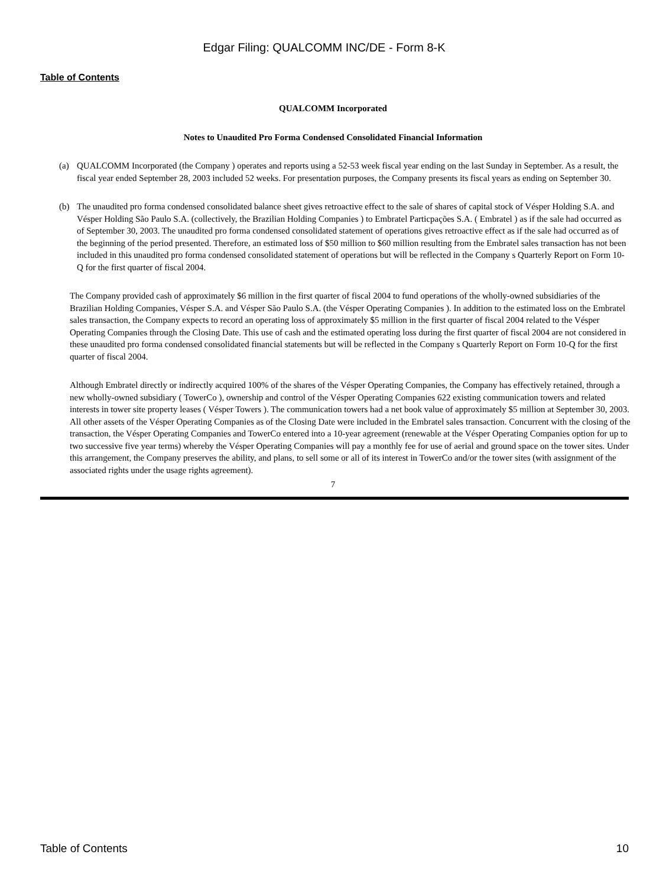Edgar Filing: QUALCOMM INC/DE - Form 8-K
Table of Contents
QUALCOMM Incorporated
Notes to Unaudited Pro Forma Condensed Consolidated Financial Information
(a) QUALCOMM Incorporated (the Company ) operates and reports using a 52-53 week fiscal year ending on the last Sunday in September. As a result, the fiscal year ended September 28, 2003 included 52 weeks. For presentation purposes, the Company presents its fiscal years as ending on September 30.
(b) The unaudited pro forma condensed consolidated balance sheet gives retroactive effect to the sale of shares of capital stock of Vésper Holding S.A. and Vésper Holding São Paulo S.A. (collectively, the Brazilian Holding Companies ) to Embratel Particpações S.A. ( Embratel ) as if the sale had occurred as of September 30, 2003. The unaudited pro forma condensed consolidated statement of operations gives retroactive effect as if the sale had occurred as of the beginning of the period presented. Therefore, an estimated loss of $50 million to $60 million resulting from the Embratel sales transaction has not been included in this unaudited pro forma condensed consolidated statement of operations but will be reflected in the Company s Quarterly Report on Form 10-Q for the first quarter of fiscal 2004.
The Company provided cash of approximately $6 million in the first quarter of fiscal 2004 to fund operations of the wholly-owned subsidiaries of the Brazilian Holding Companies, Vésper S.A. and Vésper São Paulo S.A. (the Vésper Operating Companies ). In addition to the estimated loss on the Embratel sales transaction, the Company expects to record an operating loss of approximately $5 million in the first quarter of fiscal 2004 related to the Vésper Operating Companies through the Closing Date. This use of cash and the estimated operating loss during the first quarter of fiscal 2004 are not considered in these unaudited pro forma condensed consolidated financial statements but will be reflected in the Company s Quarterly Report on Form 10-Q for the first quarter of fiscal 2004.
Although Embratel directly or indirectly acquired 100% of the shares of the Vésper Operating Companies, the Company has effectively retained, through a new wholly-owned subsidiary ( TowerCo ), ownership and control of the Vésper Operating Companies 622 existing communication towers and related interests in tower site property leases ( Vésper Towers ). The communication towers had a net book value of approximately $5 million at September 30, 2003. All other assets of the Vésper Operating Companies as of the Closing Date were included in the Embratel sales transaction. Concurrent with the closing of the transaction, the Vésper Operating Companies and TowerCo entered into a 10-year agreement (renewable at the Vésper Operating Companies option for up to two successive five year terms) whereby the Vésper Operating Companies will pay a monthly fee for use of aerial and ground space on the tower sites. Under this arrangement, the Company preserves the ability, and plans, to sell some or all of its interest in TowerCo and/or the tower sites (with assignment of the associated rights under the usage rights agreement).
7
Table of Contents 10